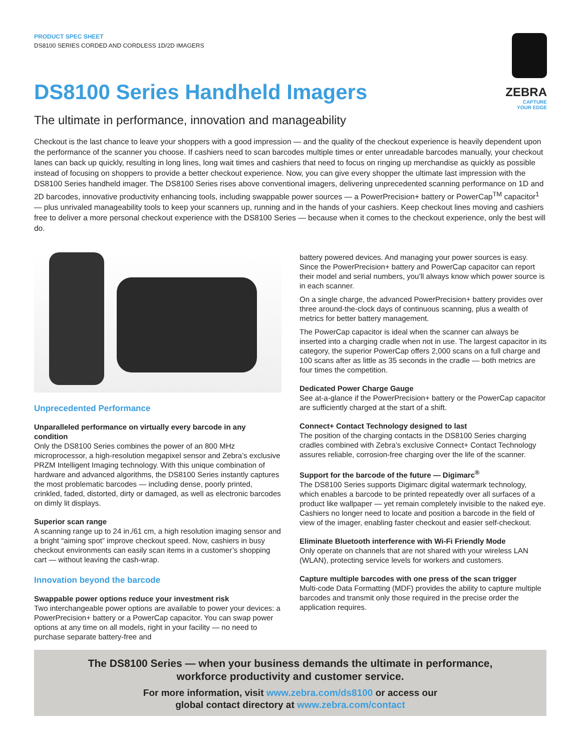PRODUCT SPEC SHEET
DS8100 SERIES CORDED AND CORDLESS 1D/2D IMAGERS
DS8100 Series Handheld Imagers
The ultimate in performance, innovation and manageability
ZEBRA
CAPTURE
YOUR EDGE
Checkout is the last chance to leave your shoppers with a good impression — and the quality of the checkout experience is heavily dependent upon the performance of the scanner you choose. If cashiers need to scan barcodes multiple times or enter unreadable barcodes manually, your checkout lanes can back up quickly, resulting in long lines, long wait times and cashiers that need to focus on ringing up merchandise as quickly as possible instead of focusing on shoppers to provide a better checkout experience. Now, you can give every shopper the ultimate last impression with the DS8100 Series handheld imager. The DS8100 Series rises above conventional imagers, delivering unprecedented scanning performance on 1D and 2D barcodes, innovative productivity enhancing tools, including swappable power sources — a PowerPrecision+ battery or PowerCap<sup>TM</sup> capacitor<sup>1</sup> — plus unrivaled manageability tools to keep your scanners up, running and in the hands of your cashiers. Keep checkout lines moving and cashiers free to deliver a more personal checkout experience with the DS8100 Series — because when it comes to the checkout experience, only the best will do.
Unprecedented Performance
Unparalleled performance on virtually every barcode in any condition
Only the DS8100 Series combines the power of an 800 MHz microprocessor, a high-resolution megapixel sensor and Zebra’s exclusive PRZM Intelligent Imaging technology. With this unique combination of hardware and advanced algorithms, the DS8100 Series instantly captures the most problematic barcodes — including dense, poorly printed, crinkled, faded, distorted, dirty or damaged, as well as electronic barcodes on dimly lit displays.
Superior scan range
A scanning range up to 24 in./61 cm, a high resolution imaging sensor and a bright “aiming spot” improve checkout speed. Now, cashiers in busy checkout environments can easily scan items in a customer’s shopping cart — without leaving the cash-wrap.
Innovation beyond the barcode
Swappable power options reduce your investment risk
Two interchangeable power options are available to power your devices: a PowerPrecision+ battery or a PowerCap capacitor. You can swap power options at any time on all models, right in your facility — no need to purchase separate battery-free and
battery powered devices. And managing your power sources is easy. Since the PowerPrecision+ battery and PowerCap capacitor can report their model and serial numbers, you’ll always know which power source is in each scanner.
On a single charge, the advanced PowerPrecision+ battery provides over three around-the-clock days of continuous scanning, plus a wealth of metrics for better battery management.
The PowerCap capacitor is ideal when the scanner can always be inserted into a charging cradle when not in use. The largest capacitor in its category, the superior PowerCap offers 2,000 scans on a full charge and 100 scans after as little as 35 seconds in the cradle — both metrics are four times the competition.
Dedicated Power Charge Gauge
See at-a-glance if the PowerPrecision+ battery or the PowerCap capacitor are sufficiently charged at the start of a shift.
Connect+ Contact Technology designed to last
The position of the charging contacts in the DS8100 Series charging cradles combined with Zebra’s exclusive Connect+ Contact Technology assures reliable, corrosion-free charging over the life of the scanner.
Support for the barcode of the future — Digimarc<sup>®</sup>
The DS8100 Series supports Digimarc digital watermark technology, which enables a barcode to be printed repeatedly over all surfaces of a product like wallpaper — yet remain completely invisible to the naked eye. Cashiers no longer need to locate and position a barcode in the field of view of the imager, enabling faster checkout and easier self-checkout.
Eliminate Bluetooth interference with Wi-Fi Friendly Mode
Only operate on channels that are not shared with your wireless LAN (WLAN), protecting service levels for workers and customers.
Capture multiple barcodes with one press of the scan trigger
Multi-code Data Formatting (MDF) provides the ability to capture multiple barcodes and transmit only those required in the precise order the application requires.
The DS8100 Series — when your business demands the ultimate in performance,
workforce productivity and customer service.
For more information, visit www.zebra.com/ds8100 or access our
global contact directory at www.zebra.com/contact